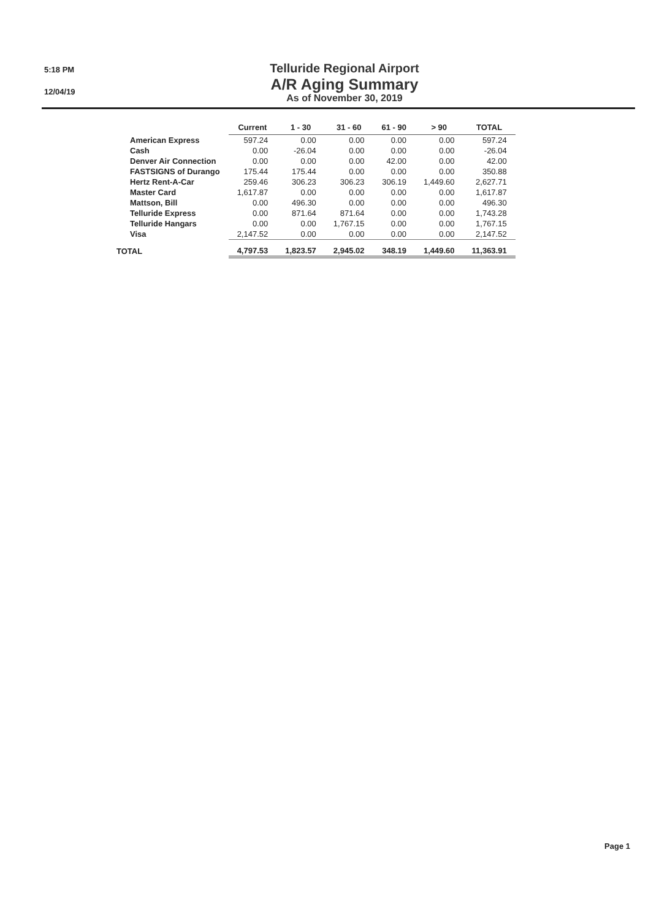5:18 PM
12/04/19
Telluride Regional Airport
A/R Aging Summary
As of November 30, 2019
| | Current | 1 - 30 | 31 - 60 | 61 - 90 | > 90 | TOTAL |
| --- | --- | --- | --- | --- | --- | --- |
| American Express | 597.24 | 0.00 | 0.00 | 0.00 | 0.00 | 597.24 |
| Cash | 0.00 | -26.04 | 0.00 | 0.00 | 0.00 | -26.04 |
| Denver Air Connection | 0.00 | 0.00 | 0.00 | 42.00 | 0.00 | 42.00 |
| FASTSIGNS of Durango | 175.44 | 175.44 | 0.00 | 0.00 | 0.00 | 350.88 |
| Hertz Rent-A-Car | 259.46 | 306.23 | 306.23 | 306.19 | 1,449.60 | 2,627.71 |
| Master Card | 1,617.87 | 0.00 | 0.00 | 0.00 | 0.00 | 1,617.87 |
| Mattson, Bill | 0.00 | 496.30 | 0.00 | 0.00 | 0.00 | 496.30 |
| Telluride Express | 0.00 | 871.64 | 871.64 | 0.00 | 0.00 | 1,743.28 |
| Telluride Hangars | 0.00 | 0.00 | 1,767.15 | 0.00 | 0.00 | 1,767.15 |
| Visa | 2,147.52 | 0.00 | 0.00 | 0.00 | 0.00 | 2,147.52 |
| TOTAL | 4,797.53 | 1,823.57 | 2,945.02 | 348.19 | 1,449.60 | 11,363.91 |
Page 1